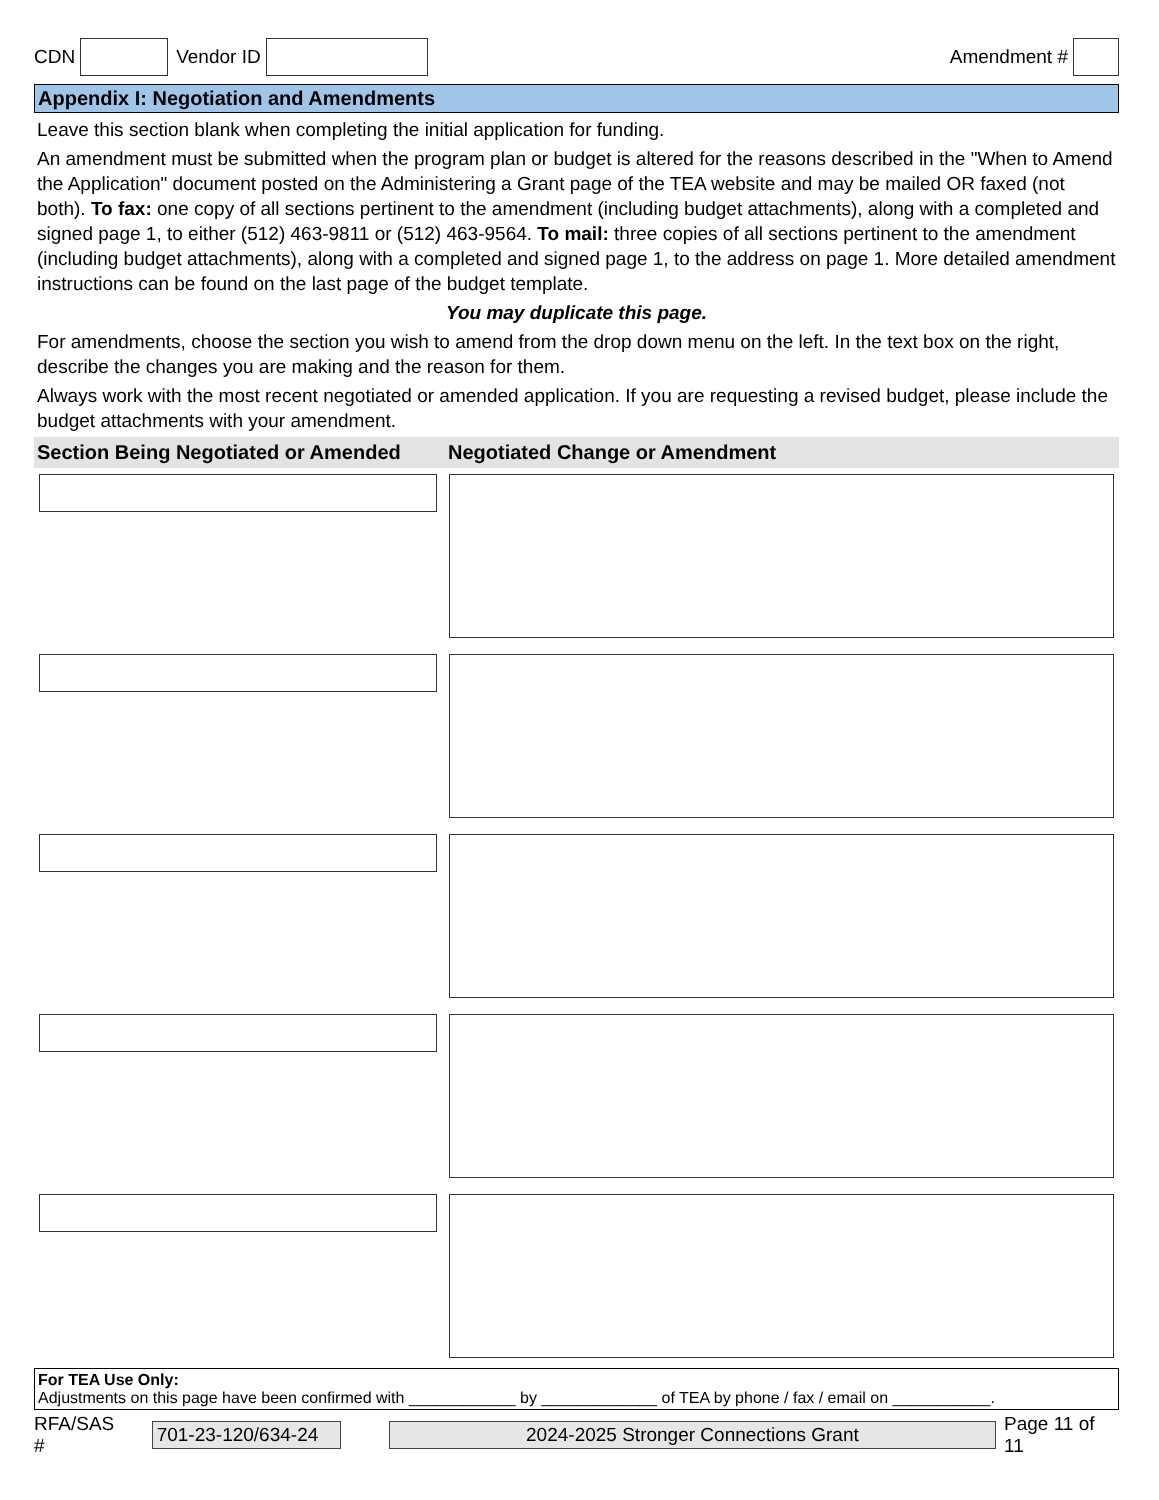CDN Vendor ID Amendment #
Appendix I: Negotiation and Amendments
Leave this section blank when completing the initial application for funding.
An amendment must be submitted when the program plan or budget is altered for the reasons described in the "When to Amend the Application" document posted on the Administering a Grant page of the TEA website and may be mailed OR faxed (not both). To fax: one copy of all sections pertinent to the amendment (including budget attachments), along with a completed and signed page 1, to either (512) 463-9811 or (512) 463-9564. To mail: three copies of all sections pertinent to the amendment (including budget attachments), along with a completed and signed page 1, to the address on page 1. More detailed amendment instructions can be found on the last page of the budget template.
You may duplicate this page.
For amendments, choose the section you wish to amend from the drop down menu on the left. In the text box on the right, describe the changes you are making and the reason for them.
Always work with the most recent negotiated or amended application. If you are requesting a revised budget, please include the budget attachments with your amendment.
| Section Being Negotiated or Amended | Negotiated Change or Amendment |
| --- | --- |
For TEA Use Only:
Adjustments on this page have been confirmed with ____________ by _____________ of TEA by phone / fax / email on ___________.
RFA/SAS # 701-23-120/634-24 2024-2025 Stronger Connections Grant Page 11 of 11